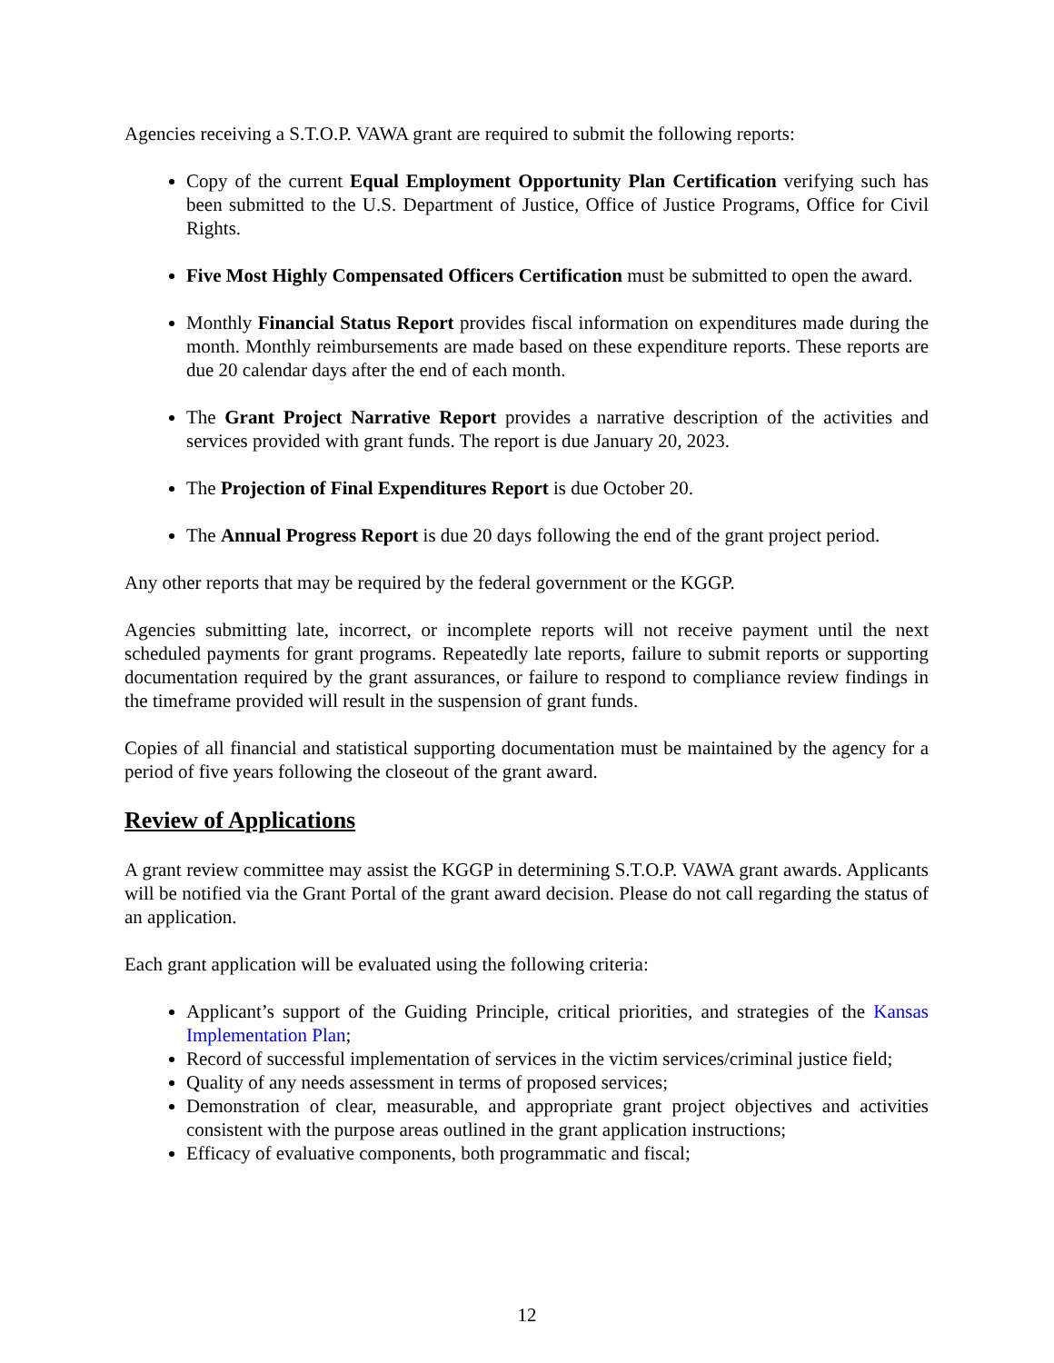Agencies receiving a S.T.O.P. VAWA grant are required to submit the following reports:
Copy of the current Equal Employment Opportunity Plan Certification verifying such has been submitted to the U.S. Department of Justice, Office of Justice Programs, Office for Civil Rights.
Five Most Highly Compensated Officers Certification must be submitted to open the award.
Monthly Financial Status Report provides fiscal information on expenditures made during the month. Monthly reimbursements are made based on these expenditure reports. These reports are due 20 calendar days after the end of each month.
The Grant Project Narrative Report provides a narrative description of the activities and services provided with grant funds. The report is due January 20, 2023.
The Projection of Final Expenditures Report is due October 20.
The Annual Progress Report is due 20 days following the end of the grant project period.
Any other reports that may be required by the federal government or the KGGP.
Agencies submitting late, incorrect, or incomplete reports will not receive payment until the next scheduled payments for grant programs. Repeatedly late reports, failure to submit reports or supporting documentation required by the grant assurances, or failure to respond to compliance review findings in the timeframe provided will result in the suspension of grant funds.
Copies of all financial and statistical supporting documentation must be maintained by the agency for a period of five years following the closeout of the grant award.
Review of Applications
A grant review committee may assist the KGGP in determining S.T.O.P. VAWA grant awards. Applicants will be notified via the Grant Portal of the grant award decision. Please do not call regarding the status of an application.
Each grant application will be evaluated using the following criteria:
Applicant’s support of the Guiding Principle, critical priorities, and strategies of the Kansas Implementation Plan;
Record of successful implementation of services in the victim services/criminal justice field;
Quality of any needs assessment in terms of proposed services;
Demonstration of clear, measurable, and appropriate grant project objectives and activities consistent with the purpose areas outlined in the grant application instructions;
Efficacy of evaluative components, both programmatic and fiscal;
12